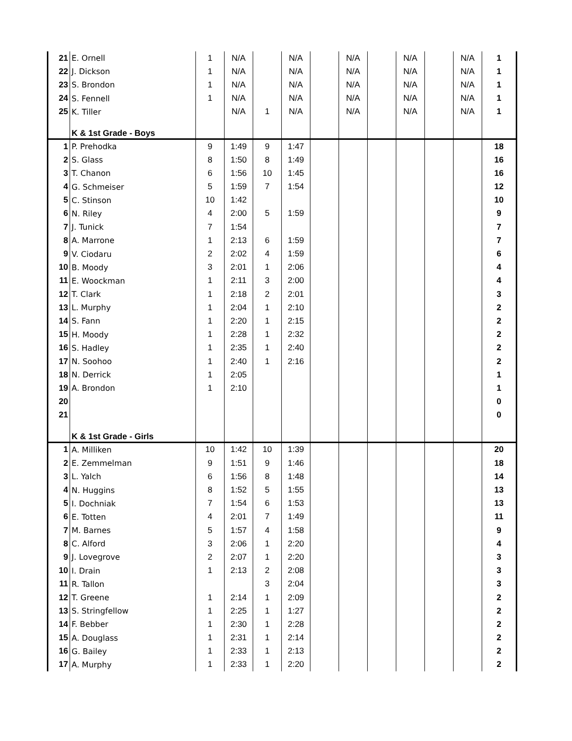| 21 | E. Ornell | 1 | N/A | | N/A | | N/A | | N/A | | N/A | 1 |
| 22 | J. Dickson | 1 | N/A | | N/A | | N/A | | N/A | | N/A | 1 |
| 23 | S. Brondon | 1 | N/A | | N/A | | N/A | | N/A | | N/A | 1 |
| 24 | S. Fennell | 1 | N/A | | N/A | | N/A | | N/A | | N/A | 1 |
| 25 | K. Tiller | | N/A | 1 | N/A | | N/A | | N/A | | N/A | 1 |
| | K & 1st Grade - Boys | | | | | | | | | | | |
| 1 | P. Prehodka | 9 | 1:49 | 9 | 1:47 | | | | | | | 18 |
| 2 | S. Glass | 8 | 1:50 | 8 | 1:49 | | | | | | | 16 |
| 3 | T. Chanon | 6 | 1:56 | 10 | 1:45 | | | | | | | 16 |
| 4 | G. Schmeiser | 5 | 1:59 | 7 | 1:54 | | | | | | | 12 |
| 5 | C. Stinson | 10 | 1:42 | | | | | | | | | 10 |
| 6 | N. Riley | 4 | 2:00 | 5 | 1:59 | | | | | | | 9 |
| 7 | J. Tunick | 7 | 1:54 | | | | | | | | | 7 |
| 8 | A. Marrone | 1 | 2:13 | 6 | 1:59 | | | | | | | 7 |
| 9 | V. Ciodaru | 2 | 2:02 | 4 | 1:59 | | | | | | | 6 |
| 10 | B. Moody | 3 | 2:01 | 1 | 2:06 | | | | | | | 4 |
| 11 | E. Woockman | 1 | 2:11 | 3 | 2:00 | | | | | | | 4 |
| 12 | T. Clark | 1 | 2:18 | 2 | 2:01 | | | | | | | 3 |
| 13 | L. Murphy | 1 | 2:04 | 1 | 2:10 | | | | | | | 2 |
| 14 | S. Fann | 1 | 2:20 | 1 | 2:15 | | | | | | | 2 |
| 15 | H. Moody | 1 | 2:28 | 1 | 2:32 | | | | | | | 2 |
| 16 | S. Hadley | 1 | 2:35 | 1 | 2:40 | | | | | | | 2 |
| 17 | N. Soohoo | 1 | 2:40 | 1 | 2:16 | | | | | | | 2 |
| 18 | N. Derrick | 1 | 2:05 | | | | | | | | | 1 |
| 19 | A. Brondon | 1 | 2:10 | | | | | | | | | 1 |
| 20 | | | | | | | | | | | | 0 |
| 21 | | | | | | | | | | | | 0 |
| | K & 1st Grade - Girls | | | | | | | | | | | |
| 1 | A. Milliken | 10 | 1:42 | 10 | 1:39 | | | | | | | 20 |
| 2 | E. Zemmelman | 9 | 1:51 | 9 | 1:46 | | | | | | | 18 |
| 3 | L. Yalch | 6 | 1:56 | 8 | 1:48 | | | | | | | 14 |
| 4 | N. Huggins | 8 | 1:52 | 5 | 1:55 | | | | | | | 13 |
| 5 | I. Dochniak | 7 | 1:54 | 6 | 1:53 | | | | | | | 13 |
| 6 | E. Totten | 4 | 2:01 | 7 | 1:49 | | | | | | | 11 |
| 7 | M. Barnes | 5 | 1:57 | 4 | 1:58 | | | | | | | 9 |
| 8 | C. Alford | 3 | 2:06 | 1 | 2:20 | | | | | | | 4 |
| 9 | J. Lovegrove | 2 | 2:07 | 1 | 2:20 | | | | | | | 3 |
| 10 | I. Drain | 1 | 2:13 | 2 | 2:08 | | | | | | | 3 |
| 11 | R. Tallon | | | 3 | 2:04 | | | | | | | 3 |
| 12 | T. Greene | 1 | 2:14 | 1 | 2:09 | | | | | | | 2 |
| 13 | S. Stringfellow | 1 | 2:25 | 1 | 1:27 | | | | | | | 2 |
| 14 | F. Bebber | 1 | 2:30 | 1 | 2:28 | | | | | | | 2 |
| 15 | A. Douglass | 1 | 2:31 | 1 | 2:14 | | | | | | | 2 |
| 16 | G. Bailey | 1 | 2:33 | 1 | 2:13 | | | | | | | 2 |
| 17 | A. Murphy | 1 | 2:33 | 1 | 2:20 | | | | | | | 2 |